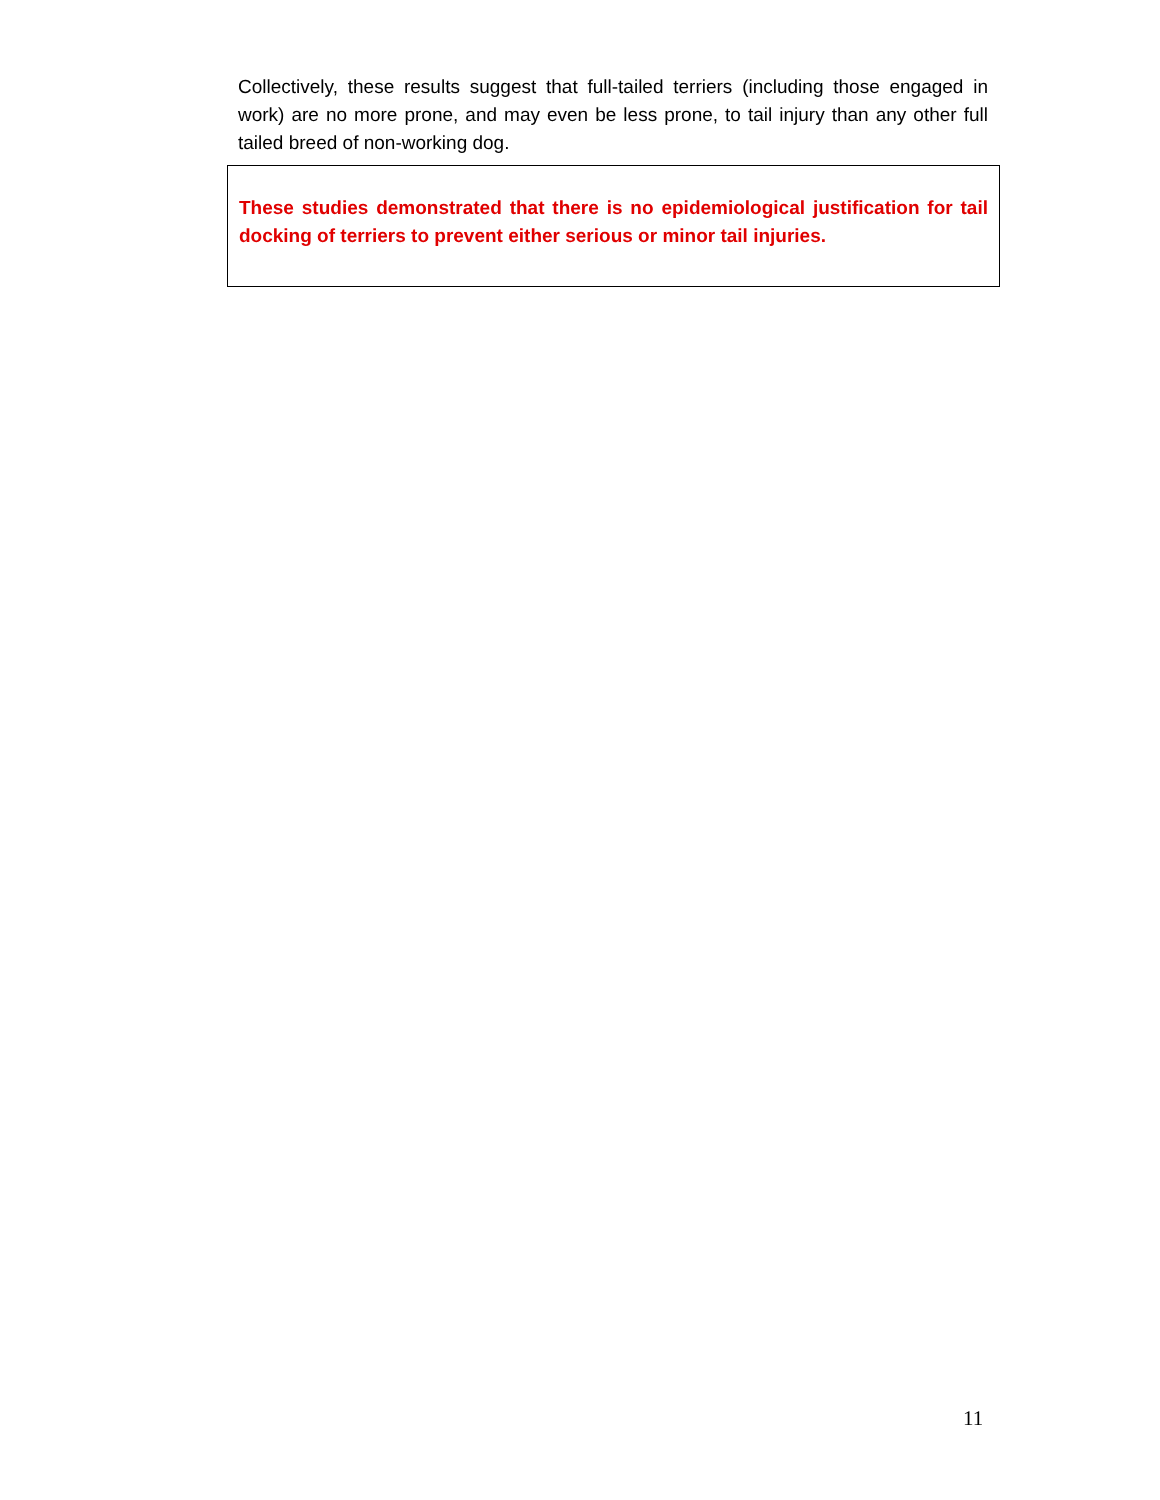Collectively, these results suggest that full-tailed terriers (including those engaged in work) are no more prone, and may even be less prone, to tail injury than any other full tailed breed of non-working dog.
These studies demonstrated that there is no epidemiological justification for tail docking of terriers to prevent either serious or minor tail injuries.
11